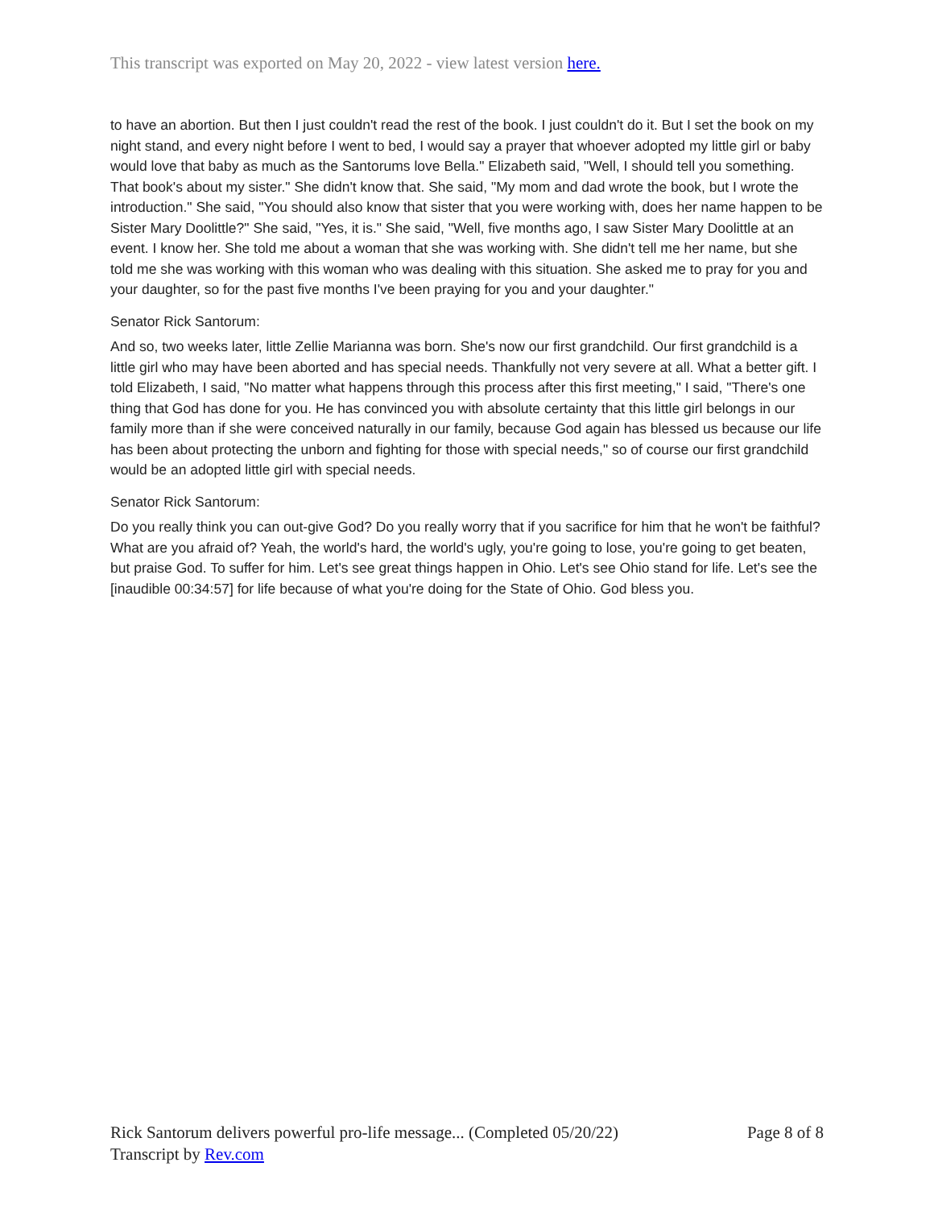This transcript was exported on May 20, 2022 - view latest version here.
to have an abortion. But then I just couldn't read the rest of the book. I just couldn't do it. But I set the book on my night stand, and every night before I went to bed, I would say a prayer that whoever adopted my little girl or baby would love that baby as much as the Santorums love Bella." Elizabeth said, "Well, I should tell you something. That book's about my sister." She didn't know that. She said, "My mom and dad wrote the book, but I wrote the introduction." She said, "You should also know that sister that you were working with, does her name happen to be Sister Mary Doolittle?" She said, "Yes, it is." She said, "Well, five months ago, I saw Sister Mary Doolittle at an event. I know her. She told me about a woman that she was working with. She didn't tell me her name, but she told me she was working with this woman who was dealing with this situation. She asked me to pray for you and your daughter, so for the past five months I've been praying for you and your daughter."
Senator Rick Santorum:
And so, two weeks later, little Zellie Marianna was born. She's now our first grandchild. Our first grandchild is a little girl who may have been aborted and has special needs. Thankfully not very severe at all. What a better gift. I told Elizabeth, I said, "No matter what happens through this process after this first meeting," I said, "There's one thing that God has done for you. He has convinced you with absolute certainty that this little girl belongs in our family more than if she were conceived naturally in our family, because God again has blessed us because our life has been about protecting the unborn and fighting for those with special needs," so of course our first grandchild would be an adopted little girl with special needs.
Senator Rick Santorum:
Do you really think you can out-give God? Do you really worry that if you sacrifice for him that he won't be faithful? What are you afraid of? Yeah, the world's hard, the world's ugly, you're going to lose, you're going to get beaten, but praise God. To suffer for him. Let's see great things happen in Ohio. Let's see Ohio stand for life. Let's see the [inaudible 00:34:57] for life because of what you're doing for the State of Ohio. God bless you.
Rick Santorum delivers powerful pro-life message... (Completed 05/20/22) Page 8 of 8
Transcript by Rev.com